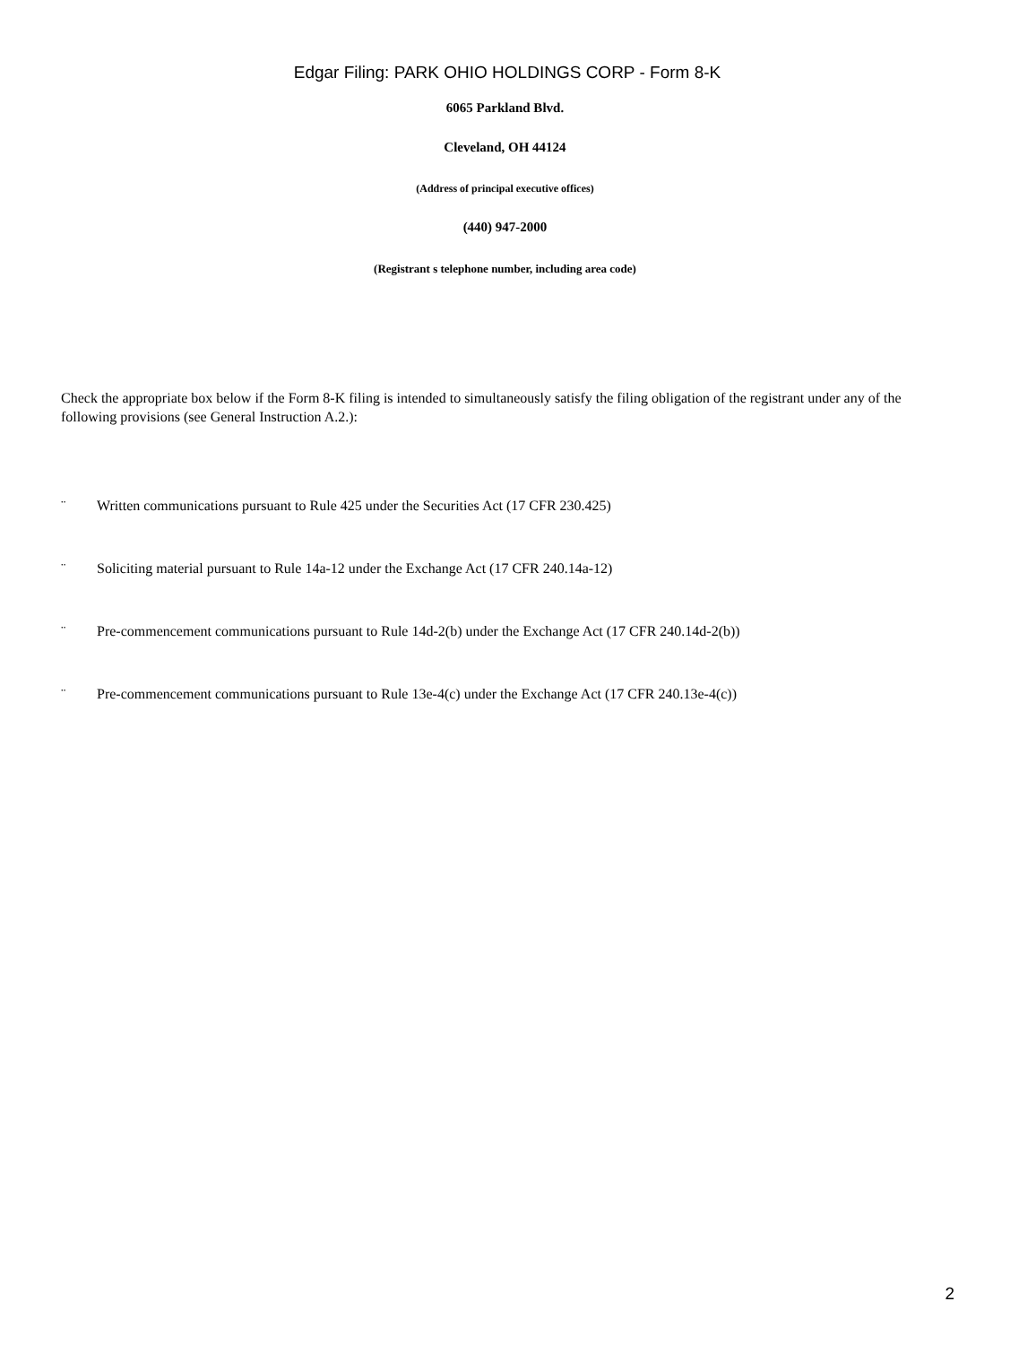Edgar Filing: PARK OHIO HOLDINGS CORP - Form 8-K
6065 Parkland Blvd.
Cleveland, OH 44124
(Address of principal executive offices)
(440) 947-2000
(Registrant s telephone number, including area code)
Check the appropriate box below if the Form 8-K filing is intended to simultaneously satisfy the filing obligation of the registrant under any of the following provisions (see General Instruction A.2.):
¨ Written communications pursuant to Rule 425 under the Securities Act (17 CFR 230.425)
¨ Soliciting material pursuant to Rule 14a-12 under the Exchange Act (17 CFR 240.14a-12)
¨ Pre-commencement communications pursuant to Rule 14d-2(b) under the Exchange Act (17 CFR 240.14d-2(b))
¨ Pre-commencement communications pursuant to Rule 13e-4(c) under the Exchange Act (17 CFR 240.13e-4(c))
2